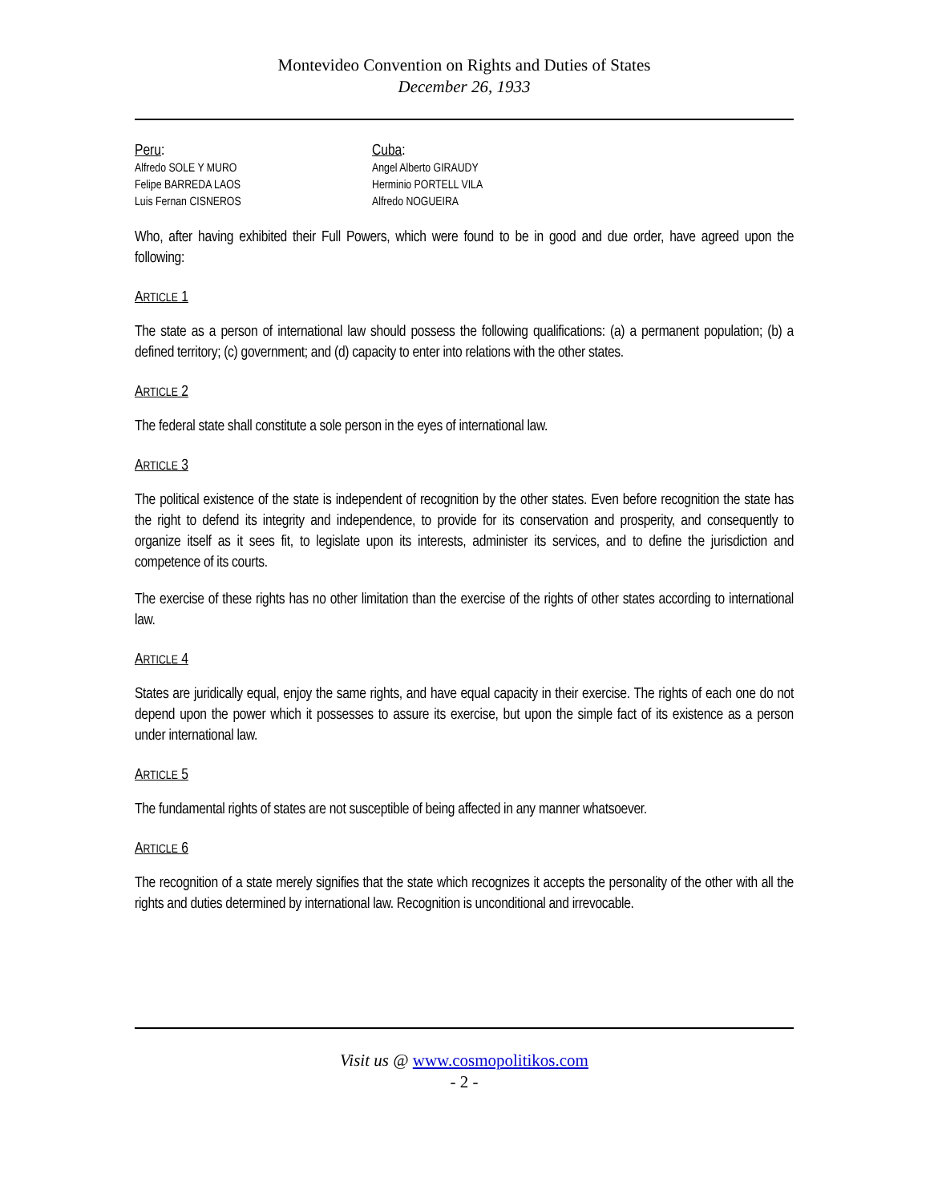Montevideo Convention on Rights and Duties of States
December 26, 1933
Peru:
Alfredo SOLE Y MURO
Felipe BARREDA LAOS
Luis Fernan CISNEROS
Cuba:
Angel Alberto GIRAUDY
Herminio PORTELL VILA
Alfredo NOGUEIRA
Who, after having exhibited their Full Powers, which were found to be in good and due order, have agreed upon the following:
ARTICLE 1
The state as a person of international law should possess the following qualifications: (a) a permanent population; (b) a defined territory; (c) government; and (d) capacity to enter into relations with the other states.
ARTICLE 2
The federal state shall constitute a sole person in the eyes of international law.
ARTICLE 3
The political existence of the state is independent of recognition by the other states. Even before recognition the state has the right to defend its integrity and independence, to provide for its conservation and prosperity, and consequently to organize itself as it sees fit, to legislate upon its interests, administer its services, and to define the jurisdiction and competence of its courts.
The exercise of these rights has no other limitation than the exercise of the rights of other states according to international law.
ARTICLE 4
States are juridically equal, enjoy the same rights, and have equal capacity in their exercise. The rights of each one do not depend upon the power which it possesses to assure its exercise, but upon the simple fact of its existence as a person under international law.
ARTICLE 5
The fundamental rights of states are not susceptible of being affected in any manner whatsoever.
ARTICLE 6
The recognition of a state merely signifies that the state which recognizes it accepts the personality of the other with all the rights and duties determined by international law. Recognition is unconditional and irrevocable.
Visit us @ www.cosmopolitikos.com
- 2 -